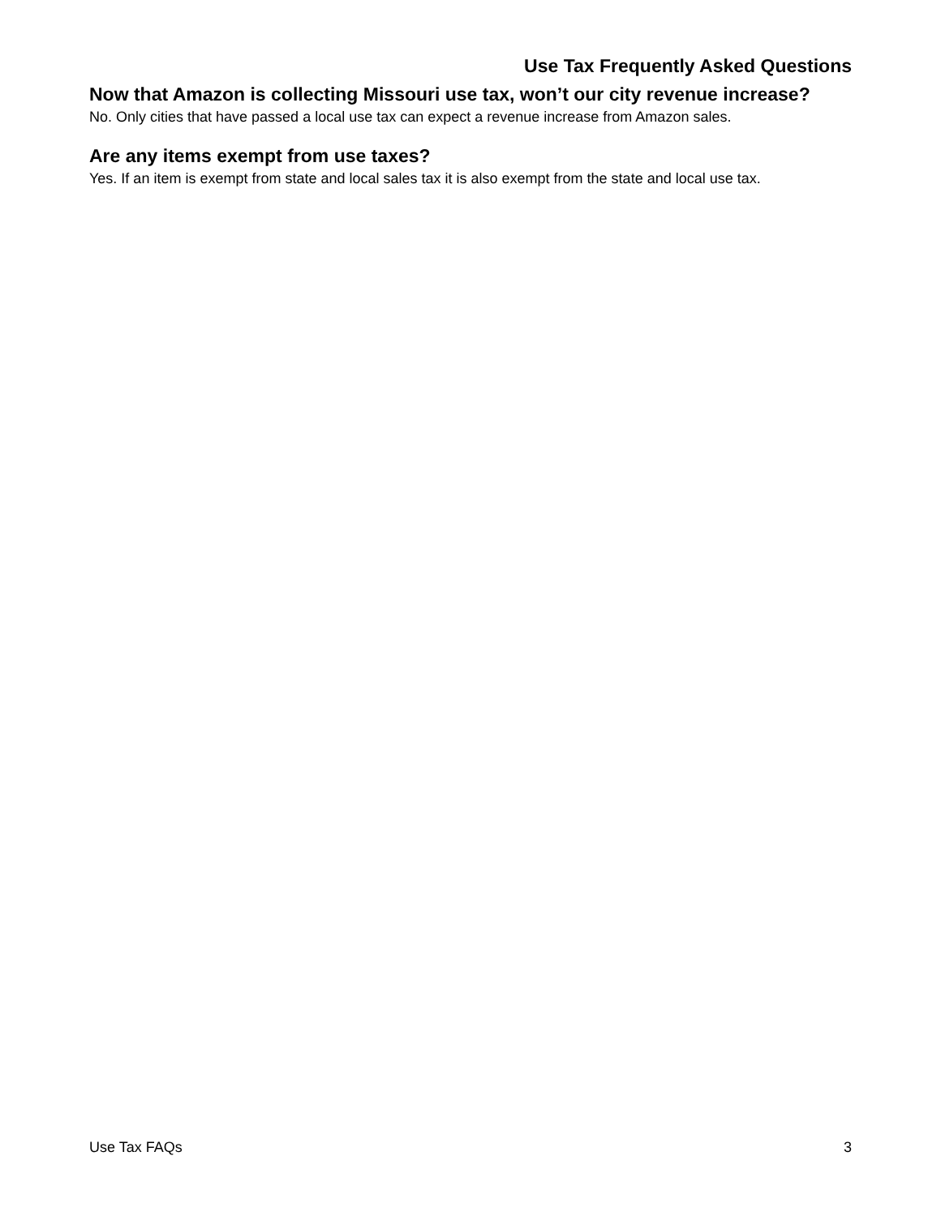Use Tax Frequently Asked Questions
Now that Amazon is collecting Missouri use tax, won’t our city revenue increase?
No. Only cities that have passed a local use tax can expect a revenue increase from Amazon sales.
Are any items exempt from use taxes?
Yes. If an item is exempt from state and local sales tax it is also exempt from the state and local use tax.
Use Tax FAQs 3